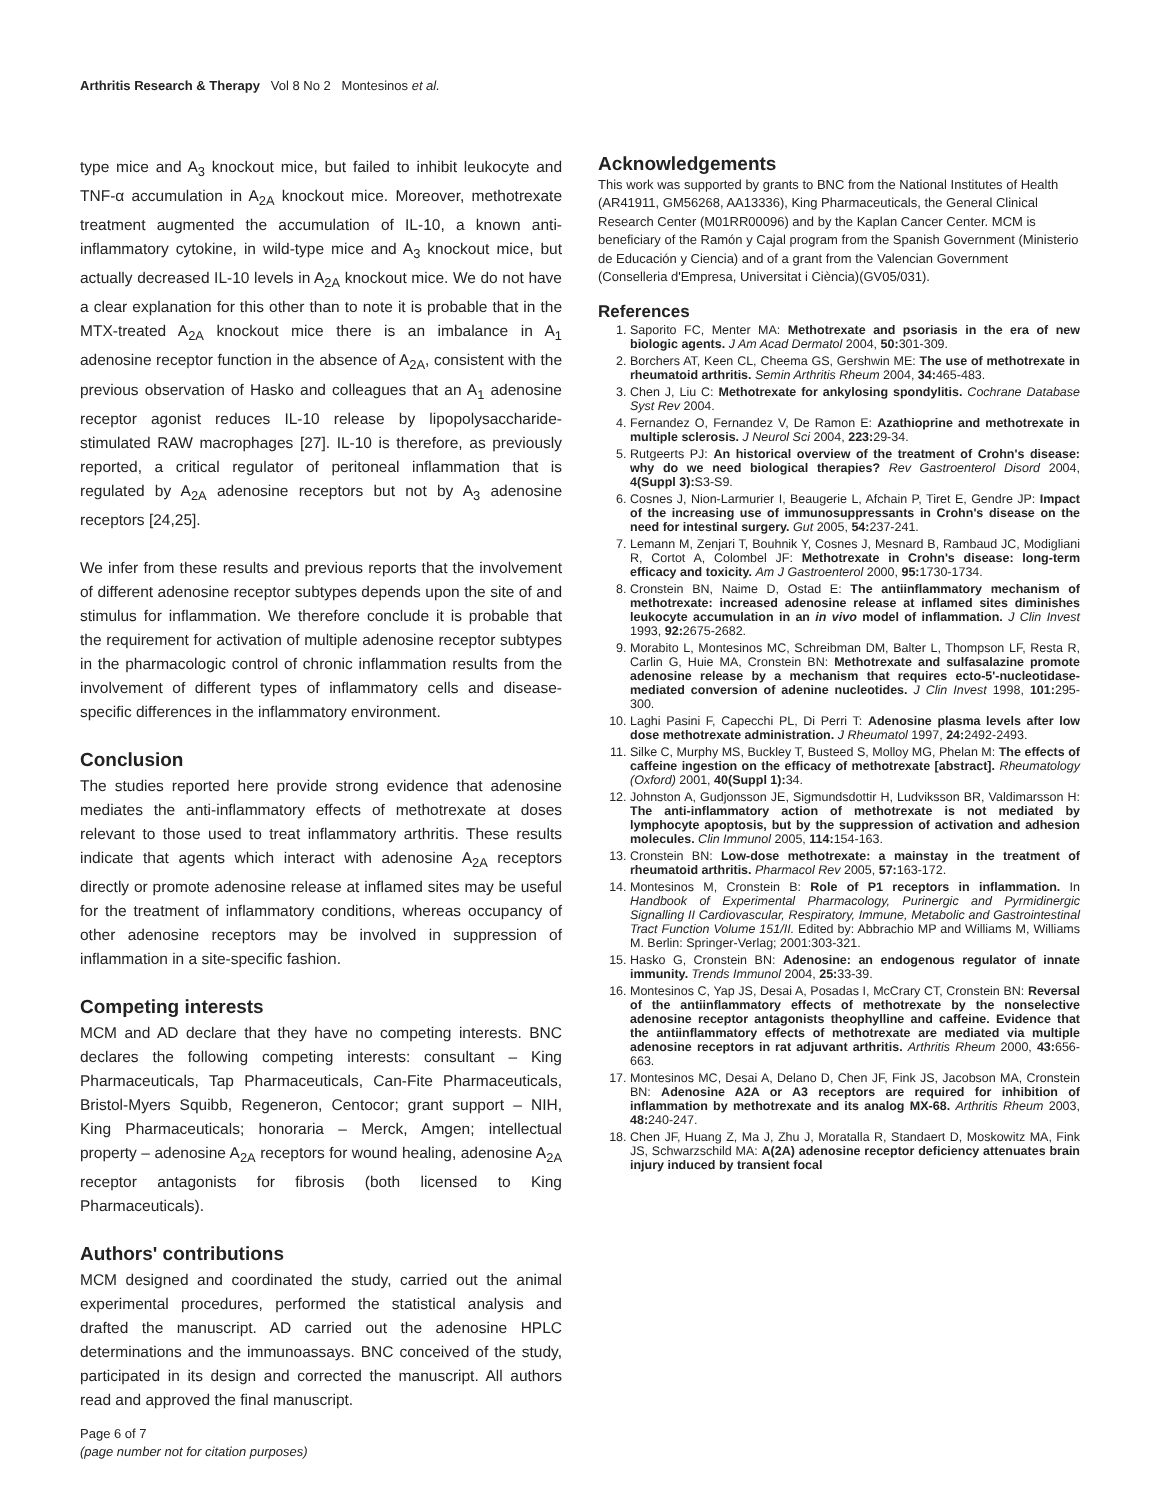Arthritis Research & Therapy Vol 8 No 2 Montesinos et al.
type mice and A<sub>3</sub> knockout mice, but failed to inhibit leukocyte and TNF-α accumulation in A<sub>2A</sub> knockout mice. Moreover, methotrexate treatment augmented the accumulation of IL-10, a known anti-inflammatory cytokine, in wild-type mice and A<sub>3</sub> knockout mice, but actually decreased IL-10 levels in A<sub>2A</sub> knockout mice. We do not have a clear explanation for this other than to note it is probable that in the MTX-treated A<sub>2A</sub> knockout mice there is an imbalance in A<sub>1</sub> adenosine receptor function in the absence of A<sub>2A</sub>, consistent with the previous observation of Hasko and colleagues that an A<sub>1</sub> adenosine receptor agonist reduces IL-10 release by lipopolysaccharide-stimulated RAW macrophages [27]. IL-10 is therefore, as previously reported, a critical regulator of peritoneal inflammation that is regulated by A<sub>2A</sub> adenosine receptors but not by A<sub>3</sub> adenosine receptors [24,25].
We infer from these results and previous reports that the involvement of different adenosine receptor subtypes depends upon the site of and stimulus for inflammation. We therefore conclude it is probable that the requirement for activation of multiple adenosine receptor subtypes in the pharmacologic control of chronic inflammation results from the involvement of different types of inflammatory cells and disease-specific differences in the inflammatory environment.
Conclusion
The studies reported here provide strong evidence that adenosine mediates the anti-inflammatory effects of methotrexate at doses relevant to those used to treat inflammatory arthritis. These results indicate that agents which interact with adenosine A<sub>2A</sub> receptors directly or promote adenosine release at inflamed sites may be useful for the treatment of inflammatory conditions, whereas occupancy of other adenosine receptors may be involved in suppression of inflammation in a site-specific fashion.
Competing interests
MCM and AD declare that they have no competing interests. BNC declares the following competing interests: consultant – King Pharmaceuticals, Tap Pharmaceuticals, Can-Fite Pharmaceuticals, Bristol-Myers Squibb, Regeneron, Centocor; grant support – NIH, King Pharmaceuticals; honoraria – Merck, Amgen; intellectual property – adenosine A<sub>2A</sub> receptors for wound healing, adenosine A<sub>2A</sub> receptor antagonists for fibrosis (both licensed to King Pharmaceuticals).
Authors' contributions
MCM designed and coordinated the study, carried out the animal experimental procedures, performed the statistical analysis and drafted the manuscript. AD carried out the adenosine HPLC determinations and the immunoassays. BNC conceived of the study, participated in its design and corrected the manuscript. All authors read and approved the final manuscript.
Acknowledgements
This work was supported by grants to BNC from the National Institutes of Health (AR41911, GM56268, AA13336), King Pharmaceuticals, the General Clinical Research Center (M01RR00096) and by the Kaplan Cancer Center. MCM is beneficiary of the Ramón y Cajal program from the Spanish Government (Ministerio de Educación y Ciencia) and of a grant from the Valencian Government (Conselleria d'Empresa, Universitat i Ciència)(GV05/031).
References
1. Saporito FC, Menter MA: Methotrexate and psoriasis in the era of new biologic agents. J Am Acad Dermatol 2004, 50: 301-309.
2. Borchers AT, Keen CL, Cheema GS, Gershwin ME: The use of methotrexate in rheumatoid arthritis. Semin Arthritis Rheum 2004, 34: 465-483.
3. Chen J, Liu C: Methotrexate for ankylosing spondylitis. Cochrane Database Syst Rev 2004.
4. Fernandez O, Fernandez V, De Ramon E: Azathioprine and methotrexate in multiple sclerosis. J Neurol Sci 2004, 223: 29-34.
5. Rutgeerts PJ: An historical overview of the treatment of Crohn's disease: why do we need biological therapies? Rev Gastroenterol Disord 2004, 4(Suppl 3): S3-S9.
6. Cosnes J, Nion-Larmurier I, Beaugerie L, Afchain P, Tiret E, Gendre JP: Impact of the increasing use of immunosuppressants in Crohn's disease on the need for intestinal surgery. Gut 2005, 54: 237-241.
7. Lemann M, Zenjari T, Bouhnik Y, Cosnes J, Mesnard B, Rambaud JC, Modigliani R, Cortot A, Colombel JF: Methotrexate in Crohn's disease: long-term efficacy and toxicity. Am J Gastroenterol 2000, 95: 1730-1734.
8. Cronstein BN, Naime D, Ostad E: The antiinflammatory mechanism of methotrexate: increased adenosine release at inflamed sites diminishes leukocyte accumulation in an in vivo model of inflammation. J Clin Invest 1993, 92: 2675-2682.
9. Morabito L, Montesinos MC, Schreibman DM, Balter L, Thompson LF, Resta R, Carlin G, Huie MA, Cronstein BN: Methotrexate and sulfasalazine promote adenosine release by a mechanism that requires ecto-5'-nucleotidase-mediated conversion of adenine nucleotides. J Clin Invest 1998, 101: 295-300.
10. Laghi Pasini F, Capecchi PL, Di Perri T: Adenosine plasma levels after low dose methotrexate administration. J Rheumatol 1997, 24: 2492-2493.
11. Silke C, Murphy MS, Buckley T, Busteed S, Molloy MG, Phelan M: The effects of caffeine ingestion on the efficacy of methotrexate [abstract]. Rheumatology (Oxford) 2001, 40(Suppl 1): 34.
12. Johnston A, Gudjonsson JE, Sigmundsdottir H, Ludviksson BR, Valdimarsson H: The anti-inflammatory action of methotrexate is not mediated by lymphocyte apoptosis, but by the suppression of activation and adhesion molecules. Clin Immunol 2005, 114: 154-163.
13. Cronstein BN: Low-dose methotrexate: a mainstay in the treatment of rheumatoid arthritis. Pharmacol Rev 2005, 57: 163-172.
14. Montesinos M, Cronstein B: Role of P1 receptors in inflammation. In Handbook of Experimental Pharmacology, Purinergic and Pyrmidinergic Signalling II Cardiovascular, Respiratory, Immune, Metabolic and Gastrointestinal Tract Function Volume 151/II. Edited by: Abbrachio MP and Williams M, Williams M. Berlin: Springer-Verlag; 2001:303-321.
15. Hasko G, Cronstein BN: Adenosine: an endogenous regulator of innate immunity. Trends Immunol 2004, 25: 33-39.
16. Montesinos C, Yap JS, Desai A, Posadas I, McCrary CT, Cronstein BN: Reversal of the antiinflammatory effects of methotrexate by the nonselective adenosine receptor antagonists theophylline and caffeine. Evidence that the antiinflammatory effects of methotrexate are mediated via multiple adenosine receptors in rat adjuvant arthritis. Arthritis Rheum 2000, 43: 656-663.
17. Montesinos MC, Desai A, Delano D, Chen JF, Fink JS, Jacobson MA, Cronstein BN: Adenosine A2A or A3 receptors are required for inhibition of inflammation by methotrexate and its analog MX-68. Arthritis Rheum 2003, 48: 240-247.
18. Chen JF, Huang Z, Ma J, Zhu J, Moratalla R, Standaert D, Moskowitz MA, Fink JS, Schwarzschild MA: A(2A) adenosine receptor deficiency attenuates brain injury induced by transient focal
Page 6 of 7
(page number not for citation purposes)